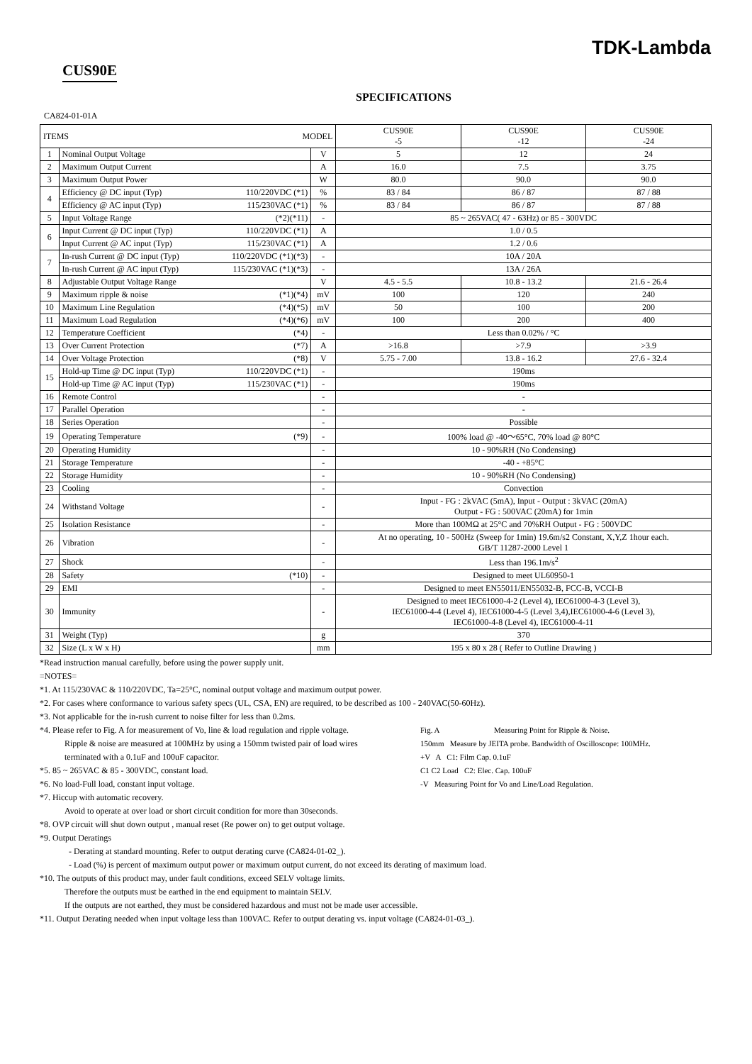TDK-Lambda
CUS90E
SPECIFICATIONS
CA824-01-01A
| ITEMS MODEL | | | CUS90E -5 | CUS90E -12 | CUS90E -24 |
| --- | --- | --- | --- | --- | --- |
| 1 | Nominal Output Voltage | V | 5 | 12 | 24 |
| 2 | Maximum Output Current | A | 16.0 | 7.5 | 3.75 |
| 3 | Maximum Output Power | W | 80.0 | 90.0 | 90.0 |
| 4 | Efficiency @ DC input (Typ) 110/220VDC (*1) | % | 83 / 84 | 86 / 87 | 87 / 88 |
| | Efficiency @ AC input (Typ) 115/230VAC (*1) | % | 83 / 84 | 86 / 87 | 87 / 88 |
| 5 | Input Voltage Range (*2)(*11) | - | 85 ~ 265VAC( 47 - 63Hz) or 85 - 300VDC | | |
| 6 | Input Current @ DC input (Typ) 110/220VDC (*1) | A | 1.0 / 0.5 | | |
| | Input Current @ AC input (Typ) 115/230VAC (*1) | A | 1.2 / 0.6 | | |
| 7 | In-rush Current @ DC input (Typ) 110/220VDC (*1)(*3) | - | 10A / 20A | | |
| | In-rush Current @ AC input (Typ) 115/230VAC (*1)(*3) | - | 13A / 26A | | |
| 8 | Adjustable Output Voltage Range | V | 4.5 - 5.5 | 10.8 - 13.2 | 21.6 - 26.4 |
| 9 | Maximum ripple & noise (*1)(*4) | mV | 100 | 120 | 240 |
| 10 | Maximum Line Regulation (*4)(*5) | mV | 50 | 100 | 200 |
| 11 | Maximum Load Regulation (*4)(*6) | mV | 100 | 200 | 400 |
| 12 | Temperature Coefficient (*4) | - | Less than 0.02% / °C | | |
| 13 | Over Current Protection (*7) | A | >16.8 | >7.9 | >3.9 |
| 14 | Over Voltage Protection (*8) | V | 5.75 - 7.00 | 13.8 - 16.2 | 27.6 - 32.4 |
| 15 | Hold-up Time @ DC input (Typ) 110/220VDC (*1) | - | 190ms | | |
| | Hold-up Time @ AC input (Typ) 115/230VAC (*1) | - | 190ms | | |
| 16 | Remote Control | - | - | | |
| 17 | Parallel Operation | - | - | | |
| 18 | Series Operation | - | Possible | | |
| 19 | Operating Temperature (*9) | - | 100% load @ -40～65°C, 70% load @ 80°C | | |
| 20 | Operating Humidity | - | 10 - 90%RH (No Condensing) | | |
| 21 | Storage Temperature | - | -40 - +85°C | | |
| 22 | Storage Humidity | - | 10 - 90%RH (No Condensing) | | |
| 23 | Cooling | - | Convection | | |
| 24 | Withstand Voltage | - | Input - FG : 2kVAC (5mA), Input - Output : 3kVAC (20mA) Output - FG : 500VAC (20mA) for 1min | | |
| 25 | Isolation Resistance | - | More than 100MΩ at 25°C and 70%RH Output - FG : 500VDC | | |
| 26 | Vibration | - | At no operating, 10 - 500Hz (Sweep for 1min) 19.6m/s2 Constant, X,Y,Z 1hour each. GB/T 11287-2000 Level 1 | | |
| 27 | Shock | - | Less than 196.1m/s<sup>2</sup> | | |
| 28 | Safety (*10) | - | Designed to meet UL60950-1 | | |
| 29 | EMI | - | Designed to meet EN55011/EN55032-B, FCC-B, VCCI-B | | |
| 30 | Immunity | - | Designed to meet IEC61000-4-2 (Level 4), IEC61000-4-3 (Level 3), IEC61000-4-4 (Level 4), IEC61000-4-5 (Level 3,4),IEC61000-4-6 (Level 3), IEC61000-4-8 (Level 4), IEC61000-4-11 | | |
| 31 | Weight (Typ) | g | 370 | | |
| 32 | Size (L x W x H) | mm | 195 x 80 x 28 ( Refer to Outline Drawing ) | | |
*Read instruction manual carefully, before using the power supply unit.
=NOTES=
*1. At 115/230VAC & 110/220VDC, Ta=25°C, nominal output voltage and maximum output power.
*2. For cases where conformance to various safety specs (UL, CSA, EN) are required, to be described as 100 - 240VAC(50-60Hz).
*3. Not applicable for the in-rush current to noise filter for less than 0.2ms.
Fig. A Measuring Point for Ripple & Noise.
150mm Measure by JEITA probe. Bandwidth of Oscilloscope: 100MHz.
+V A C1: Film Cap. 0.1uF
C1 C2 Load C2: Elec. Cap. 100uF
-V Measuring Point for Vo and Line/Load Regulation.
*4. Please refer to Fig. A for measurement of Vo, line & load regulation and ripple voltage.
Ripple & noise are measured at 100MHz by using a 150mm twisted pair of load wires
terminated with a 0.1uF and 100uF capacitor.
*5. 85 ~ 265VAC & 85 - 300VDC, constant load.
*6. No load-Full load, constant input voltage.
*7. Hiccup with automatic recovery.
Avoid to operate at over load or short circuit condition for more than 30seconds.
*8. OVP circuit will shut down output , manual reset (Re power on) to get output voltage.
*9. Output Deratings
- Derating at standard mounting. Refer to output derating curve (CA824-01-02_).
- Load (%) is percent of maximum output power or maximum output current, do not exceed its derating of maximum load.
*10. The outputs of this product may, under fault conditions, exceed SELV voltage limits.
Therefore the outputs must be earthed in the end equipment to maintain SELV.
If the outputs are not earthed, they must be considered hazardous and must not be made user accessible.
*11. Output Derating needed when input voltage less than 100VAC. Refer to output derating vs. input voltage (CA824-01-03_).